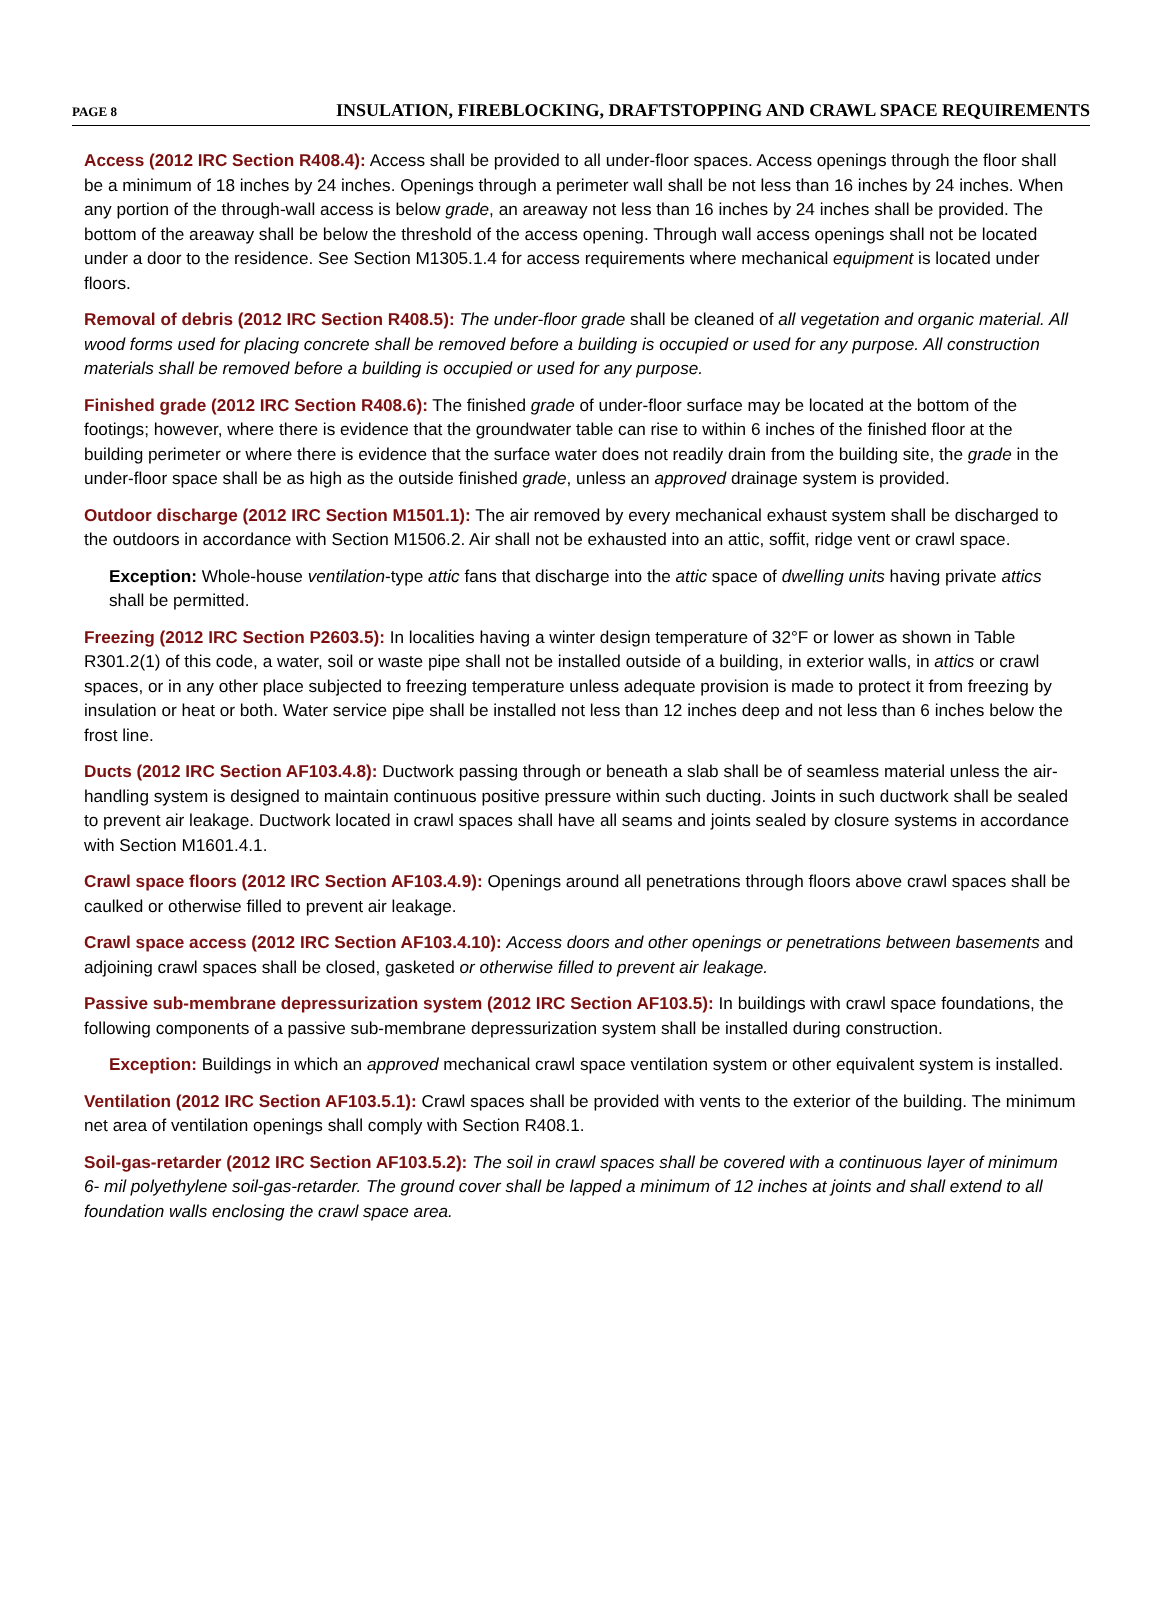PAGE 8 INSULATION, FIREBLOCKING, DRAFTSTOPPING AND CRAWL SPACE REQUIREMENTS
Access (2012 IRC Section R408.4): Access shall be provided to all under-floor spaces. Access openings through the floor shall be a minimum of 18 inches by 24 inches. Openings through a perimeter wall shall be not less than 16 inches by 24 inches. When any portion of the through-wall access is below grade, an areaway not less than 16 inches by 24 inches shall be provided. The bottom of the areaway shall be below the threshold of the access opening. Through wall access openings shall not be located under a door to the residence. See Section M1305.1.4 for access requirements where mechanical equipment is located under floors.
Removal of debris (2012 IRC Section R408.5): The under-floor grade shall be cleaned of all vegetation and organic material. All wood forms used for placing concrete shall be removed before a building is occupied or used for any purpose. All construction materials shall be removed before a building is occupied or used for any purpose.
Finished grade (2012 IRC Section R408.6): The finished grade of under-floor surface may be located at the bottom of the footings; however, where there is evidence that the groundwater table can rise to within 6 inches of the finished floor at the building perimeter or where there is evidence that the surface water does not readily drain from the building site, the grade in the under-floor space shall be as high as the outside finished grade, unless an approved drainage system is provided.
Outdoor discharge (2012 IRC Section M1501.1): The air removed by every mechanical exhaust system shall be discharged to the outdoors in accordance with Section M1506.2. Air shall not be exhausted into an attic, soffit, ridge vent or crawl space.
Exception: Whole-house ventilation-type attic fans that discharge into the attic space of dwelling units having private attics shall be permitted.
Freezing (2012 IRC Section P2603.5): In localities having a winter design temperature of 32°F or lower as shown in Table R301.2(1) of this code, a water, soil or waste pipe shall not be installed outside of a building, in exterior walls, in attics or crawl spaces, or in any other place subjected to freezing temperature unless adequate provision is made to protect it from freezing by insulation or heat or both. Water service pipe shall be installed not less than 12 inches deep and not less than 6 inches below the frost line.
Ducts (2012 IRC Section AF103.4.8): Ductwork passing through or beneath a slab shall be of seamless material unless the air-handling system is designed to maintain continuous positive pressure within such ducting. Joints in such ductwork shall be sealed to prevent air leakage. Ductwork located in crawl spaces shall have all seams and joints sealed by closure systems in accordance with Section M1601.4.1.
Crawl space floors (2012 IRC Section AF103.4.9): Openings around all penetrations through floors above crawl spaces shall be caulked or otherwise filled to prevent air leakage.
Crawl space access (2012 IRC Section AF103.4.10): Access doors and other openings or penetrations between basements and adjoining crawl spaces shall be closed, gasketed or otherwise filled to prevent air leakage.
Passive sub-membrane depressurization system (2012 IRC Section AF103.5): In buildings with crawl space foundations, the following components of a passive sub-membrane depressurization system shall be installed during construction.
Exception: Buildings in which an approved mechanical crawl space ventilation system or other equivalent system is installed.
Ventilation (2012 IRC Section AF103.5.1): Crawl spaces shall be provided with vents to the exterior of the building. The minimum net area of ventilation openings shall comply with Section R408.1.
Soil-gas-retarder (2012 IRC Section AF103.5.2): The soil in crawl spaces shall be covered with a continuous layer of minimum 6- mil polyethylene soil-gas-retarder. The ground cover shall be lapped a minimum of 12 inches at joints and shall extend to all foundation walls enclosing the crawl space area.